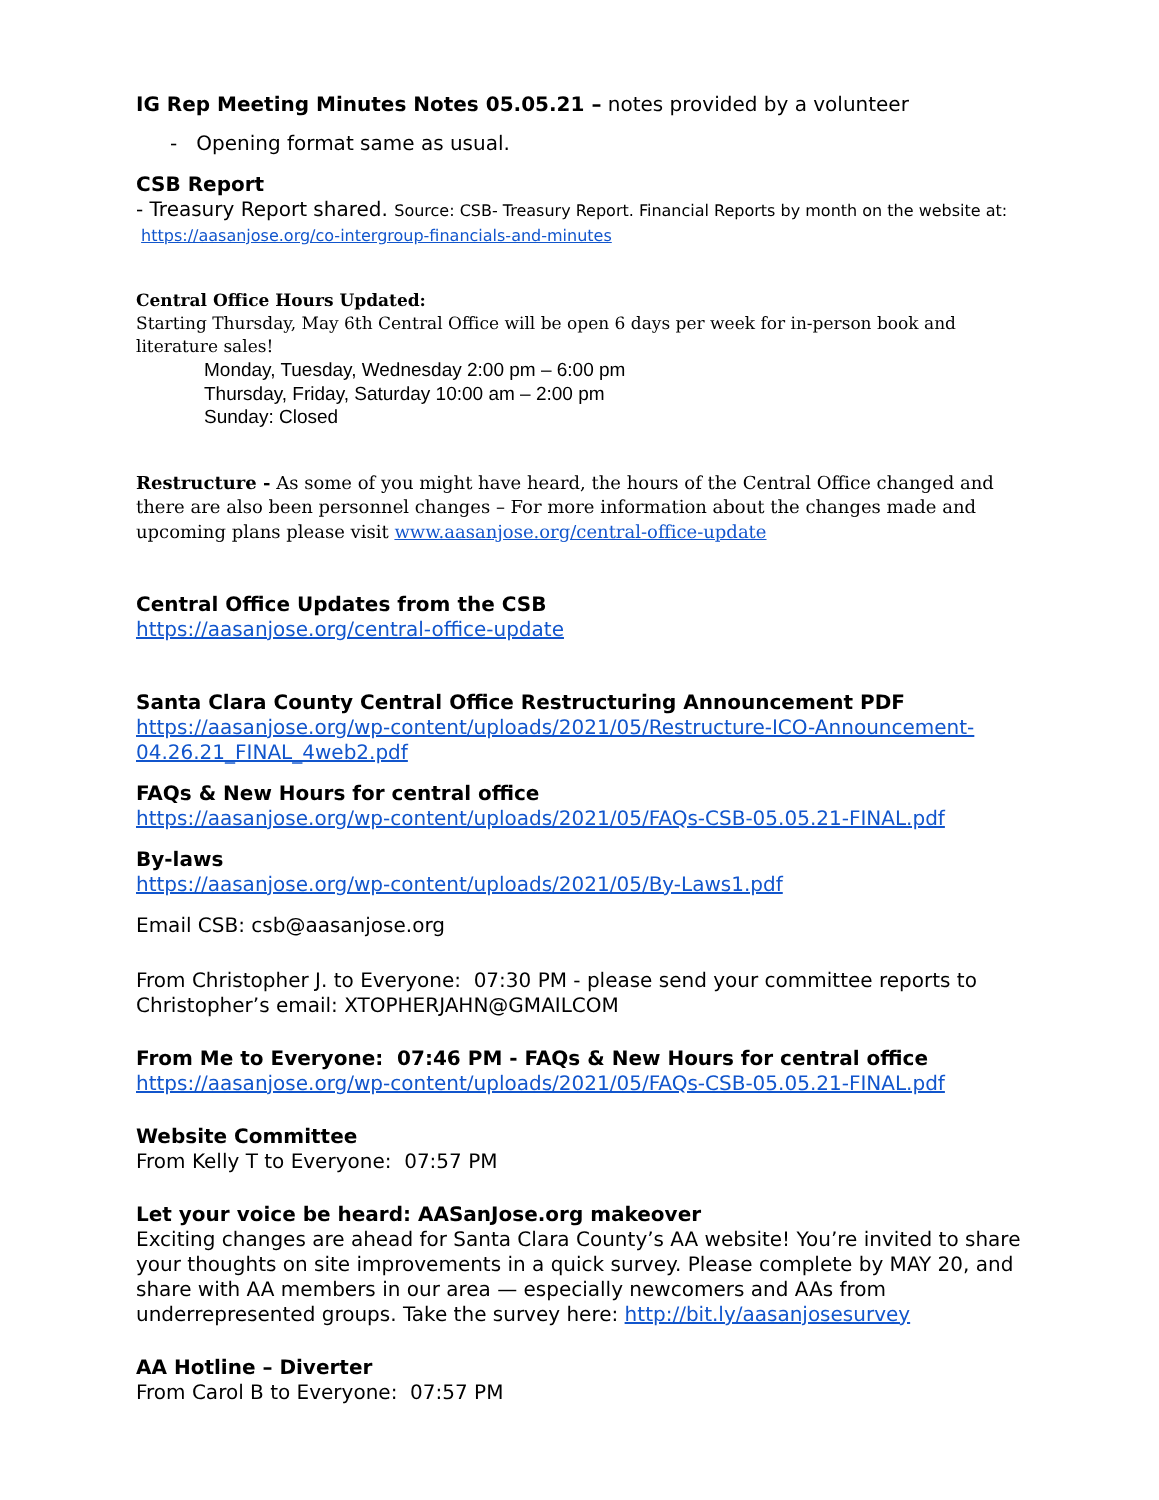IG Rep Meeting Minutes Notes 05.05.21 – notes provided by a volunteer
- Opening format same as usual.
CSB Report
- Treasury Report shared. Source: CSB- Treasury Report. Financial Reports by month on the website at: https://aasanjose.org/co-intergroup-financials-and-minutes
Central Office Hours Updated:
Starting Thursday, May 6th Central Office will be open 6 days per week for in-person book and literature sales!
Monday, Tuesday, Wednesday 2:00 pm – 6:00 pm
Thursday, Friday, Saturday 10:00 am – 2:00 pm
Sunday: Closed
Restructure - As some of you might have heard, the hours of the Central Office changed and there are also been personnel changes – For more information about the changes made and upcoming plans please visit www.aasanjose.org/central-office-update
Central Office Updates from the CSB
https://aasanjose.org/central-office-update
Santa Clara County Central Office Restructuring Announcement PDF
https://aasanjose.org/wp-content/uploads/2021/05/Restructure-ICO-Announcement-04.26.21_FINAL_4web2.pdf
FAQs & New Hours for central office
https://aasanjose.org/wp-content/uploads/2021/05/FAQs-CSB-05.05.21-FINAL.pdf
By-laws
https://aasanjose.org/wp-content/uploads/2021/05/By-Laws1.pdf
Email CSB: csb@aasanjose.org
From Christopher J. to Everyone: 07:30 PM - please send your committee reports to Christopher’s email: XTOPHERJAHN@GMAILCOM
From Me to Everyone: 07:46 PM - FAQs & New Hours for central office
https://aasanjose.org/wp-content/uploads/2021/05/FAQs-CSB-05.05.21-FINAL.pdf
Website Committee
From Kelly T to Everyone: 07:57 PM
Let your voice be heard: AASanJose.org makeover
Exciting changes are ahead for Santa Clara County’s AA website! You’re invited to share your thoughts on site improvements in a quick survey. Please complete by MAY 20, and share with AA members in our area — especially newcomers and AAs from underrepresented groups. Take the survey here: http://bit.ly/aasanjosesurvey
AA Hotline – Diverter
From Carol B to Everyone: 07:57 PM